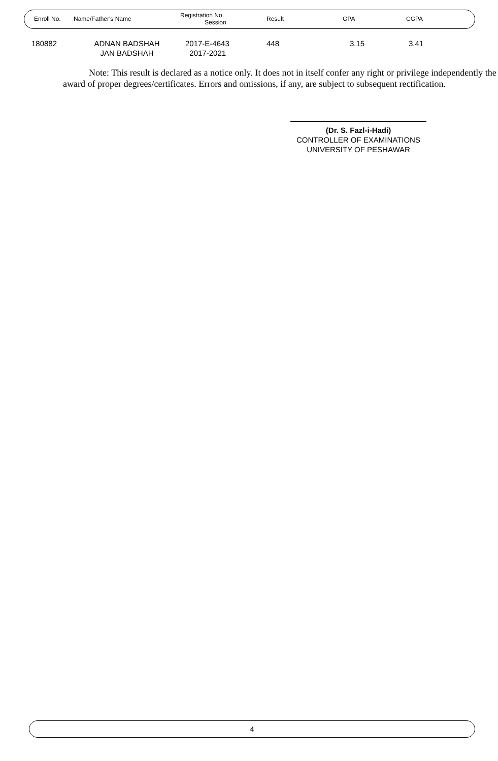| Enroll No. | Name/Father's Name | Registration No. Session | Result | GPA | CGPA |
| --- | --- | --- | --- | --- | --- |
| 180882 | ADNAN BADSHAH JAN BADSHAH | 2017-E-4643 2017-2021 | 448 | 3.15 | 3.41 |
Note: This result is declared as a notice only. It does not in itself confer any right or privilege independently the award of proper degrees/certificates. Errors and omissions, if any, are subject to subsequent rectification.
(Dr. S. Fazl-i-Hadi)
CONTROLLER OF EXAMINATIONS
UNIVERSITY OF PESHAWAR
4